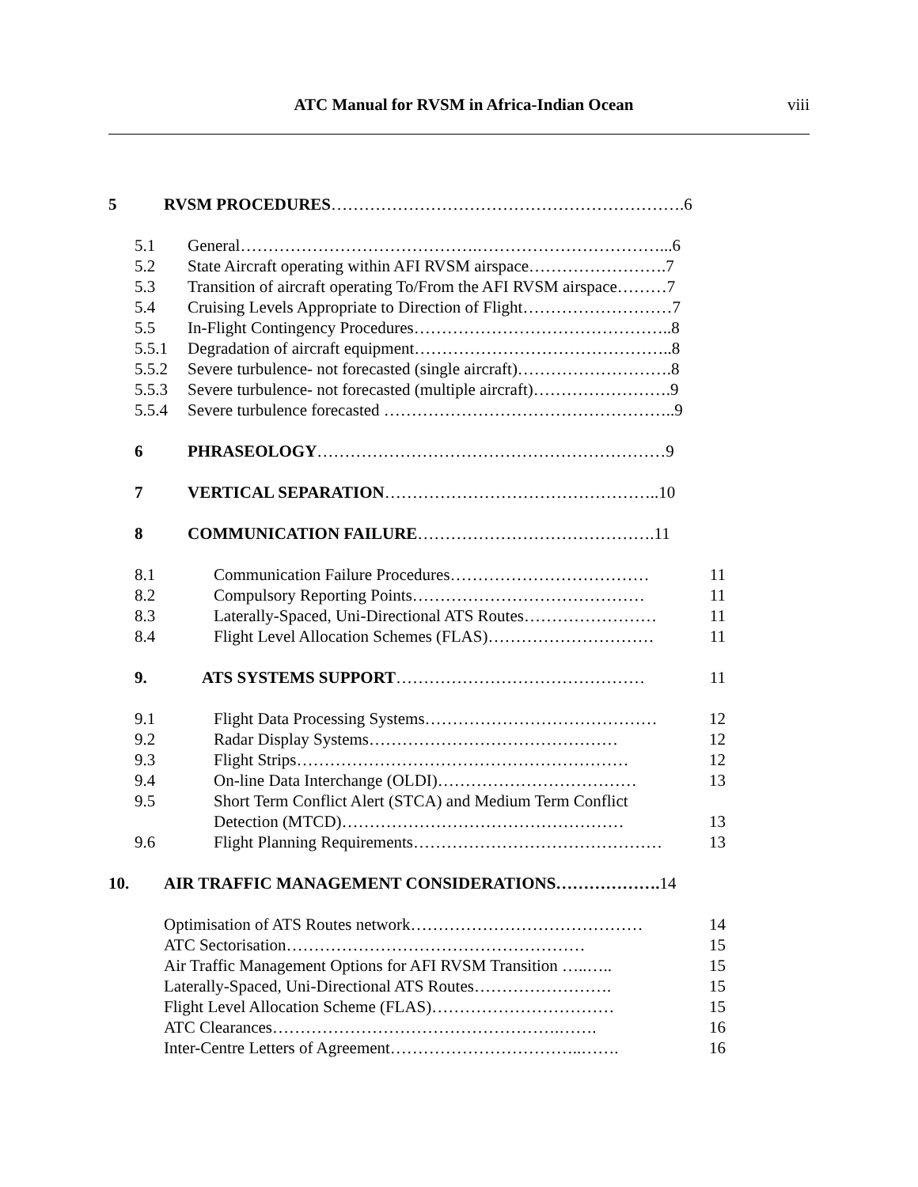ATC Manual for RVSM in Africa-Indian Ocean viii
5 RVSM PROCEDURES……………………………………………………….6
5.1 General…………………………………….……………………………...6
5.2 State Aircraft operating within AFI RVSM airspace…………………….7
5.3 Transition of aircraft operating To/From the AFI RVSM airspace………7
5.4 Cruising Levels Appropriate to Direction of Flight………………………7
5.5 In-Flight Contingency Procedures………………………………………..8
5.5.1 Degradation of aircraft equipment………………………………………..8
5.5.2 Severe turbulence- not forecasted (single aircraft)……………………….8
5.5.3 Severe turbulence- not forecasted (multiple aircraft)…………………….9
5.5.4 Severe turbulence forecasted ……………………………………………..9
6 PHRASEOLOGY………………………………………………………9
7 VERTICAL SEPARATION…………………………………………..10
8 COMMUNICATION FAILURE…………………………………….11
8.1 Communication Failure Procedures……………………………… 11
8.2 Compulsory Reporting Points…………………………………… 11
8.3 Laterally-Spaced, Uni-Directional ATS Routes…………………… 11
8.4 Flight Level Allocation Schemes (FLAS)………………………… 11
9. ATS SYSTEMS SUPPORT……………………………………… 11
9.1 Flight Data Processing Systems…………………………………… 12
9.2 Radar Display Systems……………………………………… 12
9.3 Flight Strips…………………………………………………… 12
9.4 On-line Data Interchange (OLDI)……………………………… 13
9.5 Short Term Conflict Alert (STCA) and Medium Term Conflict
Detection (MTCD)…………………………………………… 13
9.6 Flight Planning Requirements……………………………………… 13
10. AIR TRAFFIC MANAGEMENT CONSIDERATIONS……………….14
Optimisation of ATS Routes network…………………………………… 14
ATC Sectorisation……………………………………………… 15
Air Traffic Management Options for AFI RVSM Transition …..….. 15
Laterally-Spaced, Uni-Directional ATS Routes……………………. 15
Flight Level Allocation Scheme (FLAS)…………………………… 15
ATC Clearances…………………………………………….……. 16
Inter-Centre Letters of Agreement……………………………..……. 16